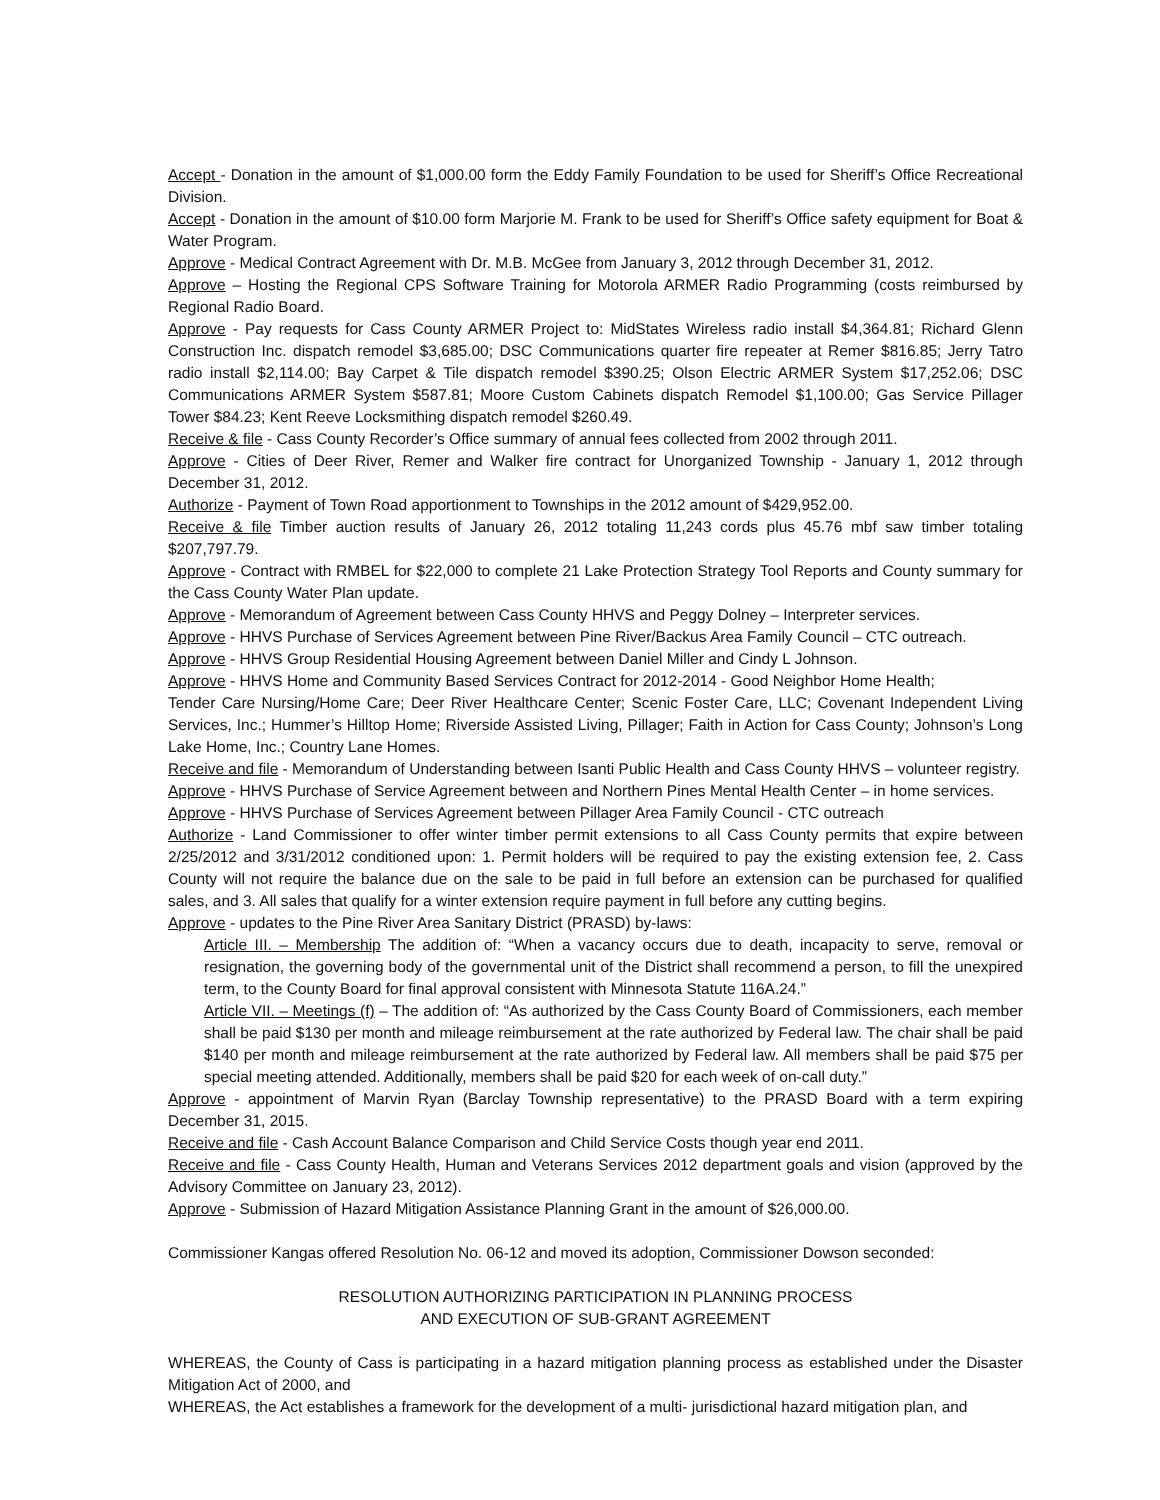Accept - Donation in the amount of $1,000.00 form the Eddy Family Foundation to be used for Sheriff’s Office Recreational Division.
Accept - Donation in the amount of $10.00 form Marjorie M. Frank to be used for Sheriff’s Office safety equipment for Boat & Water Program.
Approve - Medical Contract Agreement with Dr. M.B. McGee from January 3, 2012 through December 31, 2012.
Approve – Hosting the Regional CPS Software Training for Motorola ARMER Radio Programming (costs reimbursed by Regional Radio Board.
Approve - Pay requests for Cass County ARMER Project to: MidStates Wireless radio install $4,364.81; Richard Glenn Construction Inc. dispatch remodel $3,685.00; DSC Communications quarter fire repeater at Remer $816.85; Jerry Tatro radio install $2,114.00; Bay Carpet & Tile dispatch remodel $390.25; Olson Electric ARMER System $17,252.06; DSC Communications ARMER System $587.81; Moore Custom Cabinets dispatch Remodel $1,100.00; Gas Service Pillager Tower $84.23; Kent Reeve Locksmithing dispatch remodel $260.49.
Receive & file - Cass County Recorder’s Office summary of annual fees collected from 2002 through 2011.
Approve - Cities of Deer River, Remer and Walker fire contract for Unorganized Township - January 1, 2012 through December 31, 2012.
Authorize - Payment of Town Road apportionment to Townships in the 2012 amount of $429,952.00.
Receive & file Timber auction results of January 26, 2012 totaling 11,243 cords plus 45.76 mbf saw timber totaling $207,797.79.
Approve - Contract with RMBEL for $22,000 to complete 21 Lake Protection Strategy Tool Reports and County summary for the Cass County Water Plan update.
Approve - Memorandum of Agreement between Cass County HHVS and Peggy Dolney – Interpreter services.
Approve - HHVS Purchase of Services Agreement between Pine River/Backus Area Family Council – CTC outreach.
Approve - HHVS Group Residential Housing Agreement between Daniel Miller and Cindy L Johnson.
Approve - HHVS Home and Community Based Services Contract for 2012-2014 - Good Neighbor Home Health;
Tender Care Nursing/Home Care; Deer River Healthcare Center; Scenic Foster Care, LLC; Covenant Independent Living Services, Inc.; Hummer’s Hilltop Home; Riverside Assisted Living, Pillager; Faith in Action for Cass County; Johnson’s Long Lake Home, Inc.; Country Lane Homes.
Receive and file - Memorandum of Understanding between Isanti Public Health and Cass County HHVS – volunteer registry.
Approve - HHVS Purchase of Service Agreement between and Northern Pines Mental Health Center – in home services.
Approve - HHVS Purchase of Services Agreement between Pillager Area Family Council - CTC outreach
Authorize - Land Commissioner to offer winter timber permit extensions to all Cass County permits that expire between 2/25/2012 and 3/31/2012 conditioned upon: 1. Permit holders will be required to pay the existing extension fee, 2. Cass County will not require the balance due on the sale to be paid in full before an extension can be purchased for qualified sales, and 3. All sales that qualify for a winter extension require payment in full before any cutting begins.
Approve - updates to the Pine River Area Sanitary District (PRASD) by-laws:
Article III. – Membership The addition of: “When a vacancy occurs due to death, incapacity to serve, removal or resignation, the governing body of the governmental unit of the District shall recommend a person, to fill the unexpired term, to the County Board for final approval consistent with Minnesota Statute 116A.24.”
Article VII. – Meetings (f) – The addition of: “As authorized by the Cass County Board of Commissioners, each member shall be paid $130 per month and mileage reimbursement at the rate authorized by Federal law. The chair shall be paid $140 per month and mileage reimbursement at the rate authorized by Federal law. All members shall be paid $75 per special meeting attended. Additionally, members shall be paid $20 for each week of on-call duty.”
Approve - appointment of Marvin Ryan (Barclay Township representative) to the PRASD Board with a term expiring December 31, 2015.
Receive and file - Cash Account Balance Comparison and Child Service Costs though year end 2011.
Receive and file - Cass County Health, Human and Veterans Services 2012 department goals and vision (approved by the Advisory Committee on January 23, 2012).
Approve - Submission of Hazard Mitigation Assistance Planning Grant in the amount of $26,000.00.
Commissioner Kangas offered Resolution No. 06-12 and moved its adoption, Commissioner Dowson seconded:
RESOLUTION AUTHORIZING PARTICIPATION IN PLANNING PROCESS
AND EXECUTION OF SUB-GRANT AGREEMENT
WHEREAS, the County of Cass is participating in a hazard mitigation planning process as established under the Disaster Mitigation Act of 2000, and
WHEREAS, the Act establishes a framework for the development of a multi- jurisdictional hazard mitigation plan, and